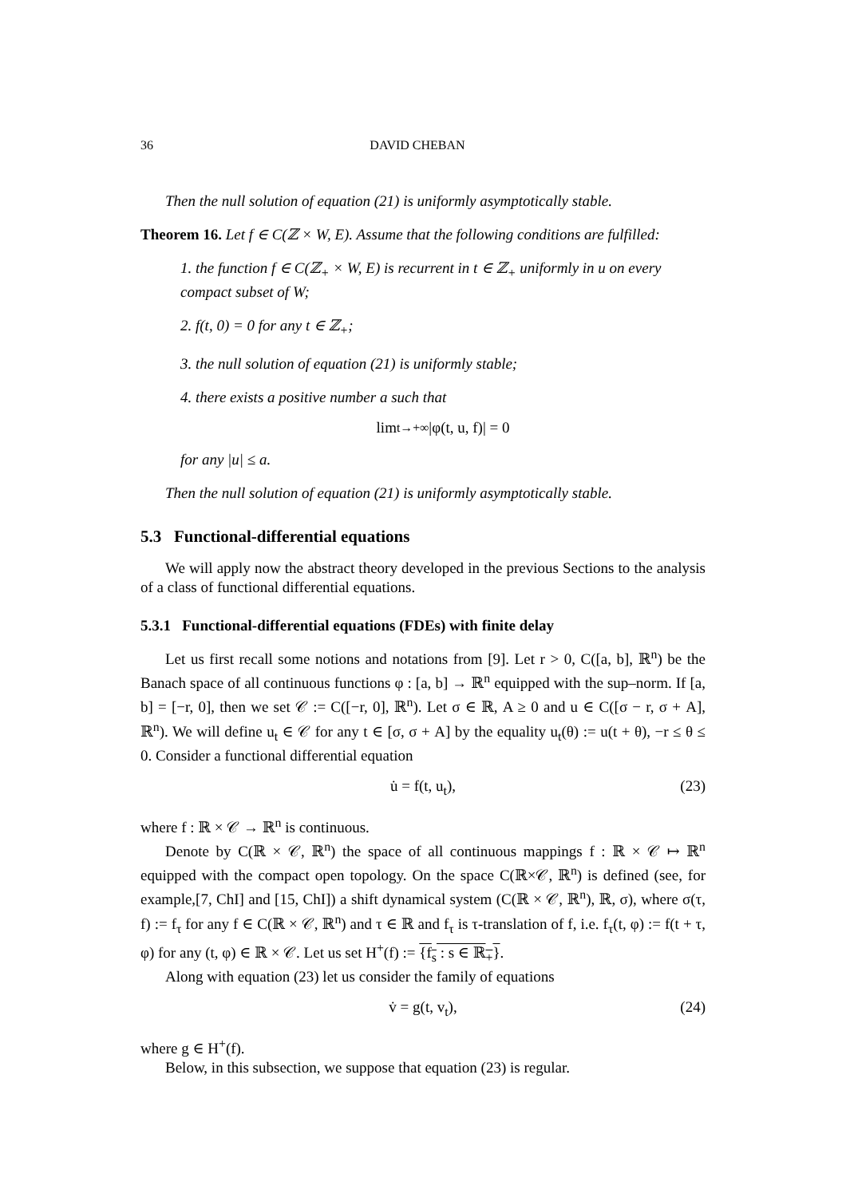36 DAVID CHEBAN
Then the null solution of equation (21) is uniformly asymptotically stable.
Theorem 16. Let f ∈ C(ℤ × W, E). Assume that the following conditions are fulfilled:
1. the function f ∈ C(ℤ<sub>+</sub> × W, E) is recurrent in t ∈ ℤ<sub>+</sub> uniformly in u on every compact subset of W;
2. f(t, 0) = 0 for any t ∈ ℤ<sub>+</sub>;
3. the null solution of equation (21) is uniformly stable;
4. there exists a positive number a such that
lim<sub>t→+∞</sub> |φ(t, u, f)| = 0
for any |u| ≤ a.
Then the null solution of equation (21) is uniformly asymptotically stable.
5.3 Functional-differential equations
We will apply now the abstract theory developed in the previous Sections to the analysis of a class of functional differential equations.
5.3.1 Functional-differential equations (FDEs) with finite delay
Let us first recall some notions and notations from [9]. Let r > 0, C([a, b], ℝ<sup>n</sup>) be the Banach space of all continuous functions φ : [a, b] → ℝ<sup>n</sup> equipped with the sup–norm. If [a, b] = [−r, 0], then we set 𝒞 := C([−r, 0], ℝ<sup>n</sup>). Let σ ∈ ℝ, A ≥ 0 and u ∈ C([σ − r, σ + A], ℝ<sup>n</sup>). We will define u<sub>t</sub> ∈ 𝒞 for any t ∈ [σ, σ + A] by the equality u<sub>t</sub>(θ) := u(t + θ), −r ≤ θ ≤ 0. Consider a functional differential equation
u̇ = f(t, u<sub>t</sub>), (23)
where f : ℝ × 𝒞 → ℝ<sup>n</sup> is continuous.
Denote by C(ℝ × 𝒞, ℝ<sup>n</sup>) the space of all continuous mappings f : ℝ × 𝒞 ↦ ℝ<sup>n</sup> equipped with the compact open topology. On the space C(ℝ×𝒞, ℝ<sup>n</sup>) is defined (see, for example,[7, ChI] and [15, ChI]) a shift dynamical system (C(ℝ × 𝒞, ℝ<sup>n</sup>), ℝ, σ), where σ(τ, f) := f<sub>τ</sub> for any f ∈ C(ℝ × 𝒞, ℝ<sup>n</sup>) and τ ∈ ℝ and f<sub>τ</sub> is τ-translation of f, i.e. f<sub>τ</sub>(t, φ) := f(t + τ, φ) for any (t, φ) ∈ ℝ × 𝒞. Let us set H<sup>+</sup>(f) := {f<sub>s</sub> : s ∈ ℝ<sub>+</sub>}.
Along with equation (23) let us consider the family of equations
v̇ = g(t, v<sub>t</sub>), (24)
where g ∈ H<sup>+</sup>(f).
Below, in this subsection, we suppose that equation (23) is regular.